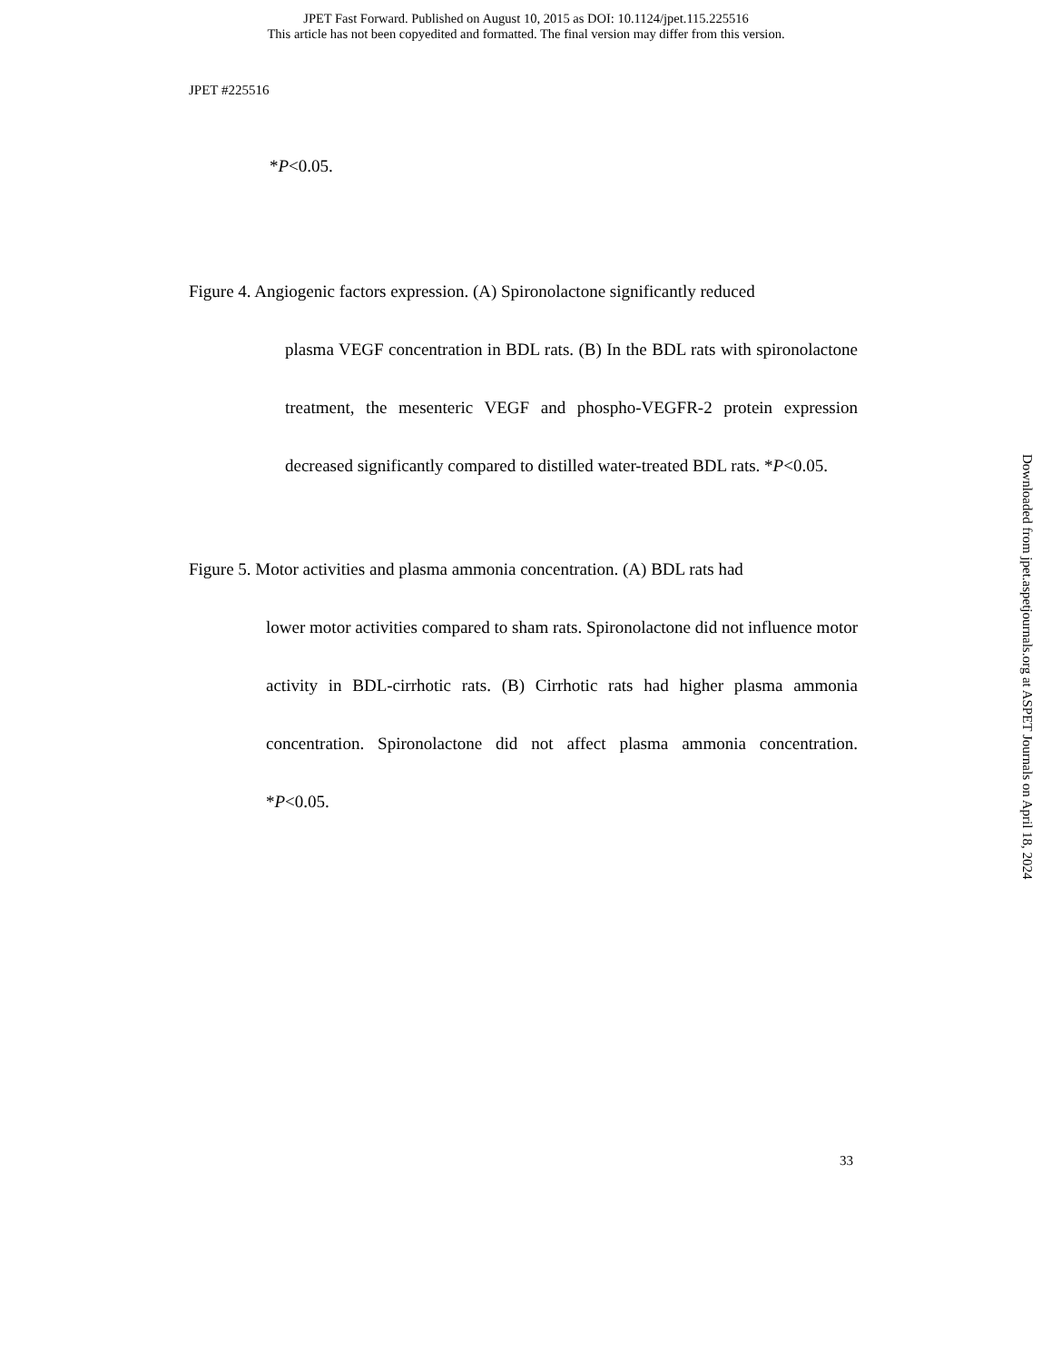JPET Fast Forward. Published on August 10, 2015 as DOI: 10.1124/jpet.115.225516
This article has not been copyedited and formatted. The final version may differ from this version.
JPET #225516
*P<0.05.
Figure 4. Angiogenic factors expression. (A) Spironolactone significantly reduced
plasma VEGF concentration in BDL rats. (B) In the BDL rats with spironolactone treatment, the mesenteric VEGF and phospho-VEGFR-2 protein expression decreased significantly compared to distilled water-treated BDL rats. *P<0.05.
Figure 5. Motor activities and plasma ammonia concentration. (A) BDL rats had
lower motor activities compared to sham rats. Spironolactone did not influence motor activity in BDL-cirrhotic rats. (B) Cirrhotic rats had higher plasma ammonia concentration. Spironolactone did not affect plasma ammonia concentration. *P<0.05.
33
Downloaded from jpet.aspetjournals.org at ASPET Journals on April 18, 2024